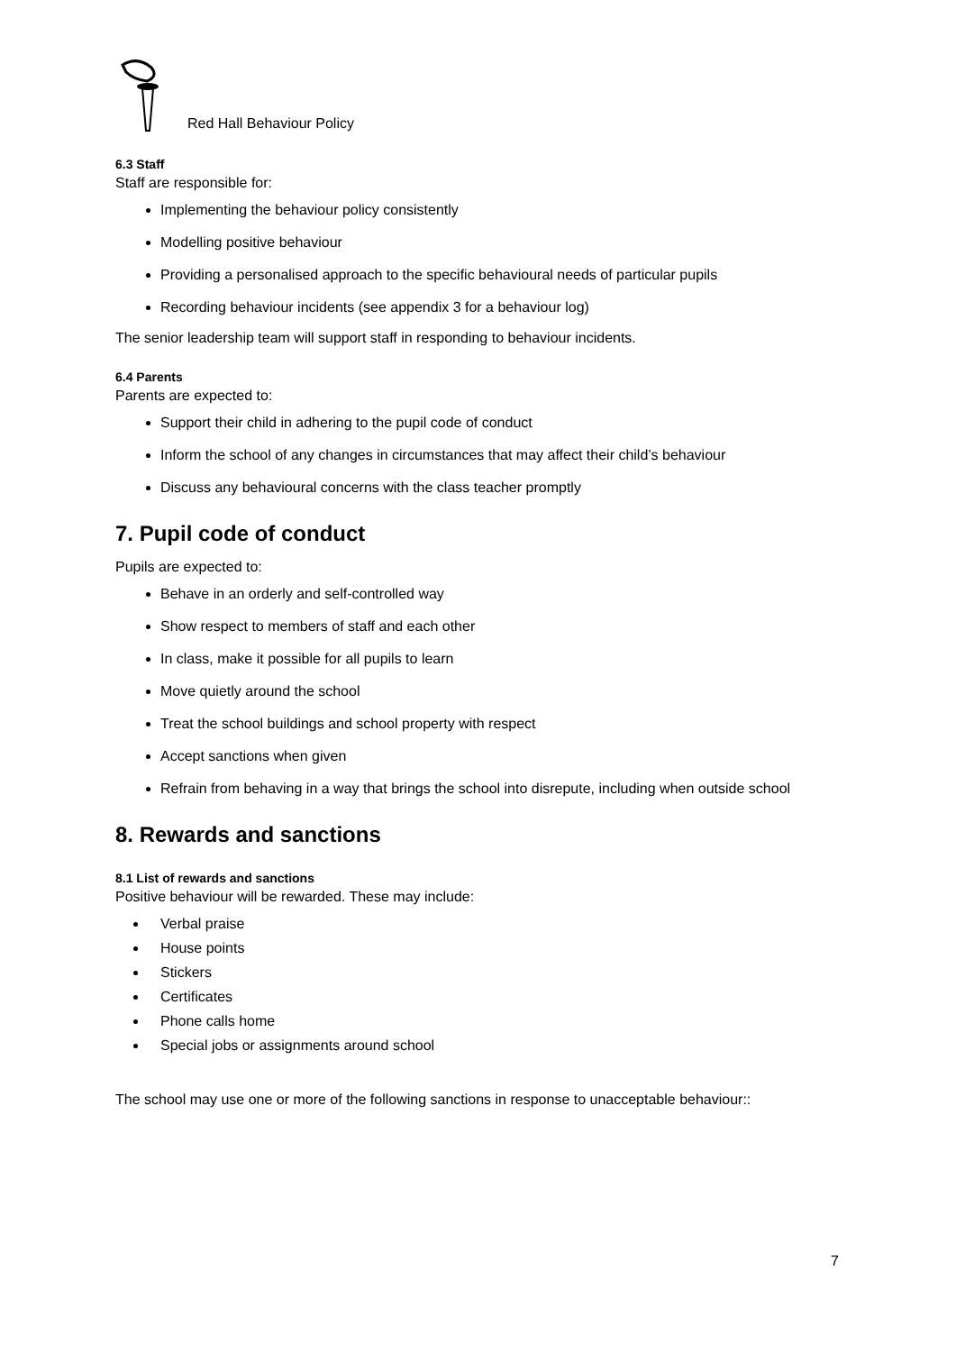Red Hall Behaviour Policy
6.3 Staff
Staff are responsible for:
Implementing the behaviour policy consistently
Modelling positive behaviour
Providing a personalised approach to the specific behavioural needs of particular pupils
Recording behaviour incidents (see appendix 3 for a behaviour log)
The senior leadership team will support staff in responding to behaviour incidents.
6.4 Parents
Parents are expected to:
Support their child in adhering to the pupil code of conduct
Inform the school of any changes in circumstances that may affect their child’s behaviour
Discuss any behavioural concerns with the class teacher promptly
7. Pupil code of conduct
Pupils are expected to:
Behave in an orderly and self-controlled way
Show respect to members of staff and each other
In class, make it possible for all pupils to learn
Move quietly around the school
Treat the school buildings and school property with respect
Accept sanctions when given
Refrain from behaving in a way that brings the school into disrepute, including when outside school
8. Rewards and sanctions
8.1 List of rewards and sanctions
Positive behaviour will be rewarded. These may include:
Verbal praise
House points
Stickers
Certificates
Phone calls home
Special jobs or assignments around school
The school may use one or more of the following sanctions in response to unacceptable behaviour::
7